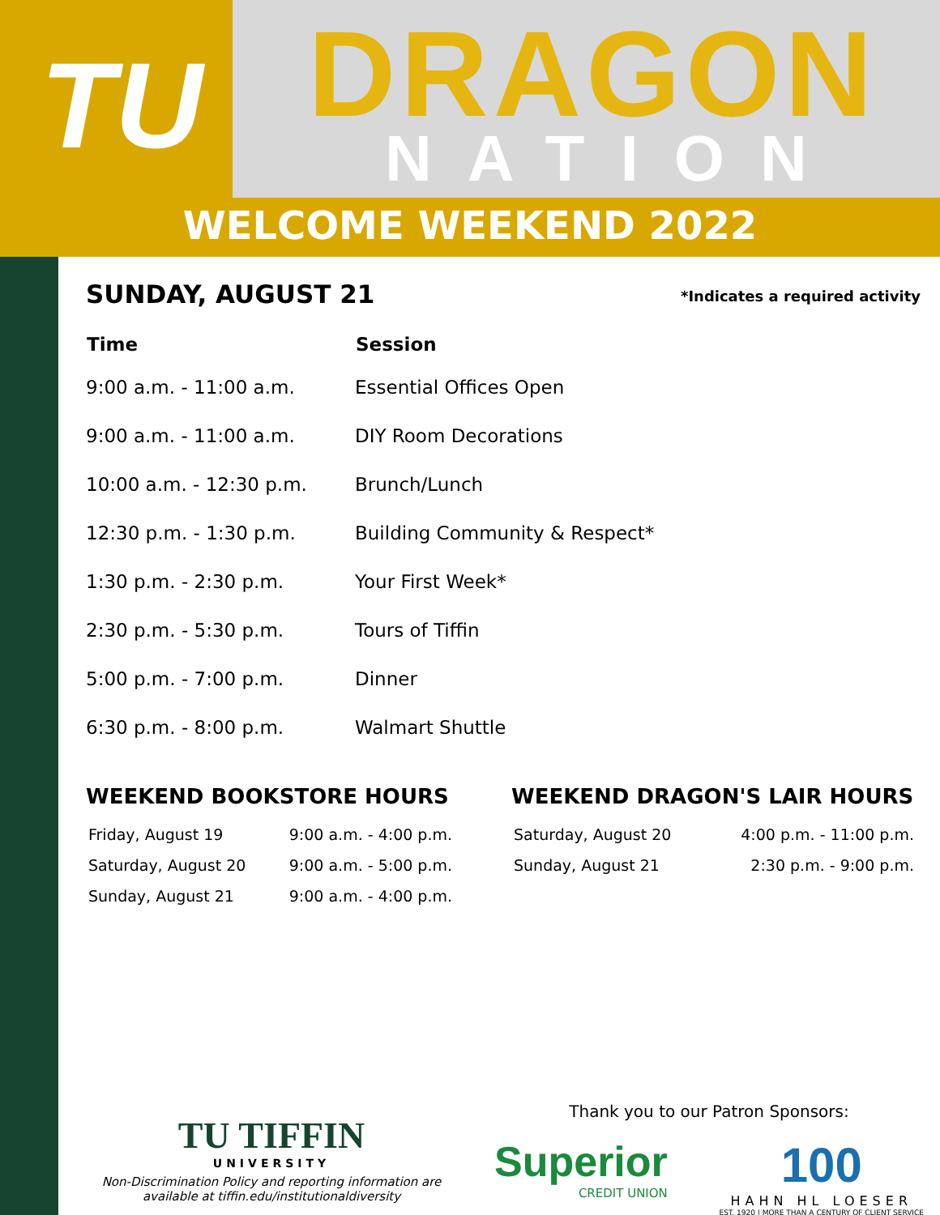TU DRAGON
NATION
WELCOME WEEKEND 2022
SUNDAY, AUGUST 21
*Indicates a required activity
| Time | Session |
| --- | --- |
| 9:00 a.m. - 11:00 a.m. | Essential Offices Open |
| 9:00 a.m. - 11:00 a.m. | DIY Room Decorations |
| 10:00 a.m. - 12:30 p.m. | Brunch/Lunch |
| 12:30 p.m. - 1:30 p.m. | Building Community & Respect* |
| 1:30 p.m. - 2:30 p.m. | Your First Week* |
| 2:30 p.m. - 5:30 p.m. | Tours of Tiffin |
| 5:00 p.m. - 7:00 p.m. | Dinner |
| 6:30 p.m. - 8:00 p.m. | Walmart Shuttle |
WEEKEND BOOKSTORE HOURS
| Friday, August 19 | 9:00 a.m. - 4:00 p.m. |
| Saturday, August 20 | 9:00 a.m. - 5:00 p.m. |
| Sunday, August 21 | 9:00 a.m. - 4:00 p.m. |
WEEKEND DRAGON'S LAIR HOURS
| Saturday, August 20 | 4:00 p.m. - 11:00 p.m. |
| Sunday, August 21 | 2:30 p.m. - 9:00 p.m. |
TU TIFFIN
UNIVERSITY
Non-Discrimination Policy and reporting information are available at tiffin.edu/institutionaldiversity
Thank you to our Patron Sponsors:
Superior
CREDIT UNION
100
HAHN HL LOESER
EST. 1920 | MORE THAN A CENTURY OF CLIENT SERVICE